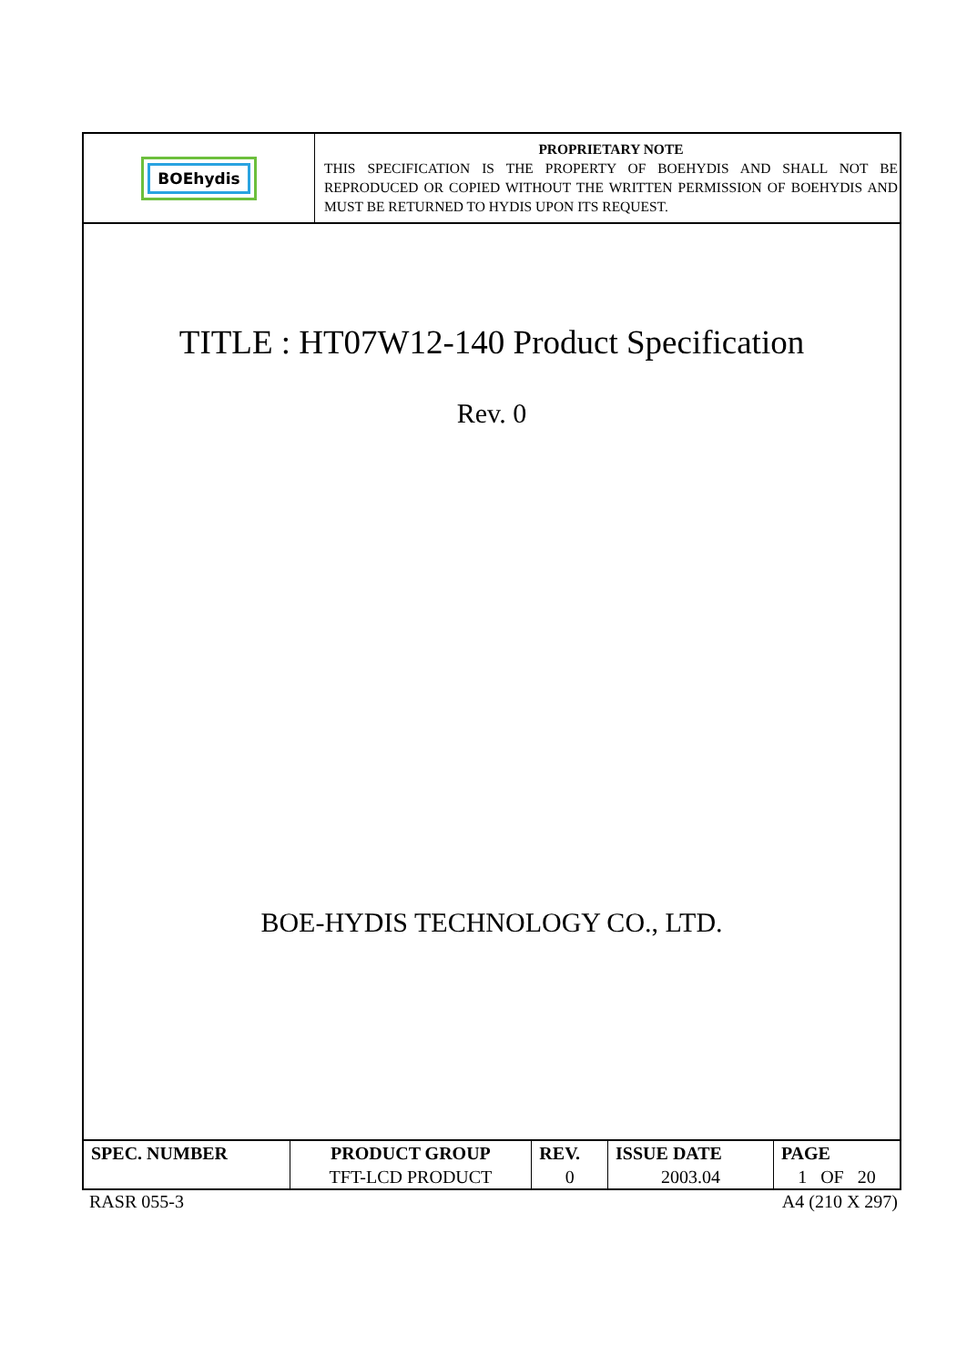BOEhydis
PROPRIETARY NOTE
THIS SPECIFICATION IS THE PROPERTY OF BOEHYDIS AND SHALL NOT BE REPRODUCED OR COPIED WITHOUT THE WRITTEN PERMISSION OF BOEHYDIS AND MUST BE RETURNED TO HYDIS UPON ITS REQUEST.
TITLE : HT07W12-140 Product Specification
Rev. 0
BOE-HYDIS TECHNOLOGY CO., LTD.
| SPEC. NUMBER | PRODUCT GROUP | REV. | ISSUE DATE | PAGE |
| --- | --- | --- | --- | --- |
| | TFT-LCD PRODUCT | 0 | 2003.04 | 1 OF 20 |
RASR 055-3 A4 (210 X 297)